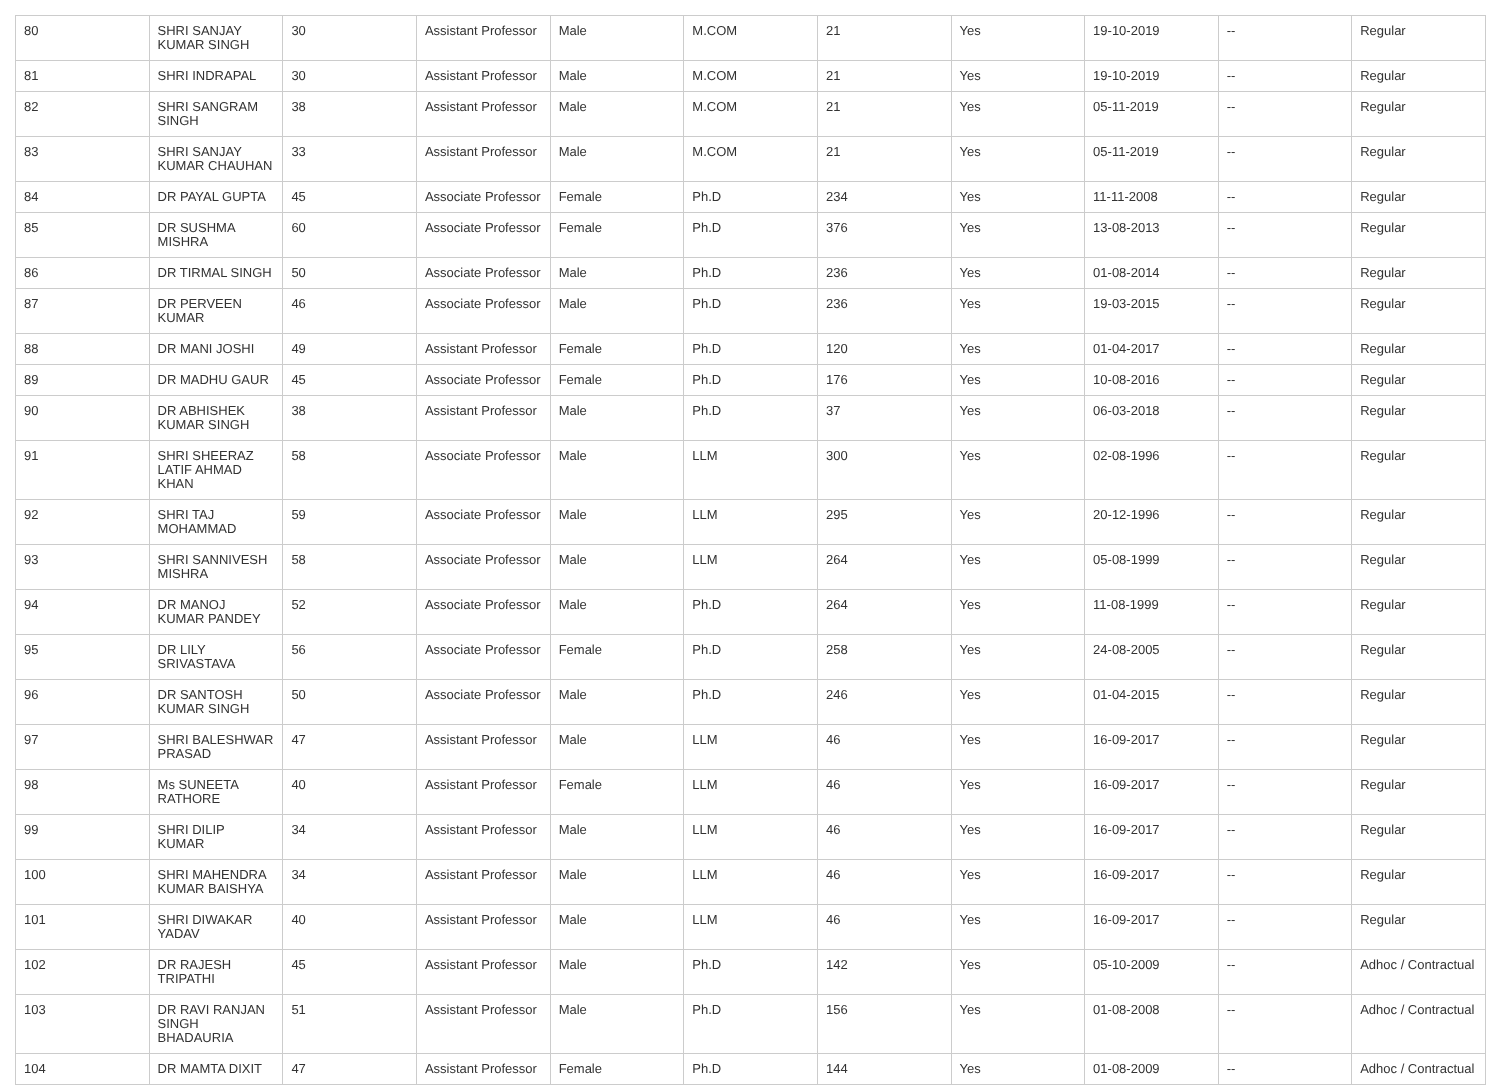| 80 | SHRI SANJAY KUMAR SINGH | 30 | Assistant Professor | Male | M.COM | 21 | Yes | 19-10-2019 | -- | Regular |
| 81 | SHRI INDRAPAL | 30 | Assistant Professor | Male | M.COM | 21 | Yes | 19-10-2019 | -- | Regular |
| 82 | SHRI SANGRAM SINGH | 38 | Assistant Professor | Male | M.COM | 21 | Yes | 05-11-2019 | -- | Regular |
| 83 | SHRI SANJAY KUMAR CHAUHAN | 33 | Assistant Professor | Male | M.COM | 21 | Yes | 05-11-2019 | -- | Regular |
| 84 | DR PAYAL GUPTA | 45 | Associate Professor | Female | Ph.D | 234 | Yes | 11-11-2008 | -- | Regular |
| 85 | DR SUSHMA MISHRA | 60 | Associate Professor | Female | Ph.D | 376 | Yes | 13-08-2013 | -- | Regular |
| 86 | DR TIRMAL SINGH | 50 | Associate Professor | Male | Ph.D | 236 | Yes | 01-08-2014 | -- | Regular |
| 87 | DR PERVEEN KUMAR | 46 | Associate Professor | Male | Ph.D | 236 | Yes | 19-03-2015 | -- | Regular |
| 88 | DR MANI JOSHI | 49 | Assistant Professor | Female | Ph.D | 120 | Yes | 01-04-2017 | -- | Regular |
| 89 | DR MADHU GAUR | 45 | Associate Professor | Female | Ph.D | 176 | Yes | 10-08-2016 | -- | Regular |
| 90 | DR ABHISHEK KUMAR SINGH | 38 | Assistant Professor | Male | Ph.D | 37 | Yes | 06-03-2018 | -- | Regular |
| 91 | SHRI SHEERAZ LATIF AHMAD KHAN | 58 | Associate Professor | Male | LLM | 300 | Yes | 02-08-1996 | -- | Regular |
| 92 | SHRI TAJ MOHAMMAD | 59 | Associate Professor | Male | LLM | 295 | Yes | 20-12-1996 | -- | Regular |
| 93 | SHRI SANNIVESH MISHRA | 58 | Associate Professor | Male | LLM | 264 | Yes | 05-08-1999 | -- | Regular |
| 94 | DR MANOJ KUMAR PANDEY | 52 | Associate Professor | Male | Ph.D | 264 | Yes | 11-08-1999 | -- | Regular |
| 95 | DR LILY SRIVASTAVA | 56 | Associate Professor | Female | Ph.D | 258 | Yes | 24-08-2005 | -- | Regular |
| 96 | DR SANTOSH KUMAR SINGH | 50 | Associate Professor | Male | Ph.D | 246 | Yes | 01-04-2015 | -- | Regular |
| 97 | SHRI BALESHWAR PRASAD | 47 | Assistant Professor | Male | LLM | 46 | Yes | 16-09-2017 | -- | Regular |
| 98 | Ms SUNEETA RATHORE | 40 | Assistant Professor | Female | LLM | 46 | Yes | 16-09-2017 | -- | Regular |
| 99 | SHRI DILIP KUMAR | 34 | Assistant Professor | Male | LLM | 46 | Yes | 16-09-2017 | -- | Regular |
| 100 | SHRI MAHENDRA KUMAR BAISHYA | 34 | Assistant Professor | Male | LLM | 46 | Yes | 16-09-2017 | -- | Regular |
| 101 | SHRI DIWAKAR YADAV | 40 | Assistant Professor | Male | LLM | 46 | Yes | 16-09-2017 | -- | Regular |
| 102 | DR RAJESH TRIPATHI | 45 | Assistant Professor | Male | Ph.D | 142 | Yes | 05-10-2009 | -- | Adhoc / Contractual |
| 103 | DR RAVI RANJAN SINGH BHADAURIA | 51 | Assistant Professor | Male | Ph.D | 156 | Yes | 01-08-2008 | -- | Adhoc / Contractual |
| 104 | DR MAMTA DIXIT | 47 | Assistant Professor | Female | Ph.D | 144 | Yes | 01-08-2009 | -- | Adhoc / Contractual |